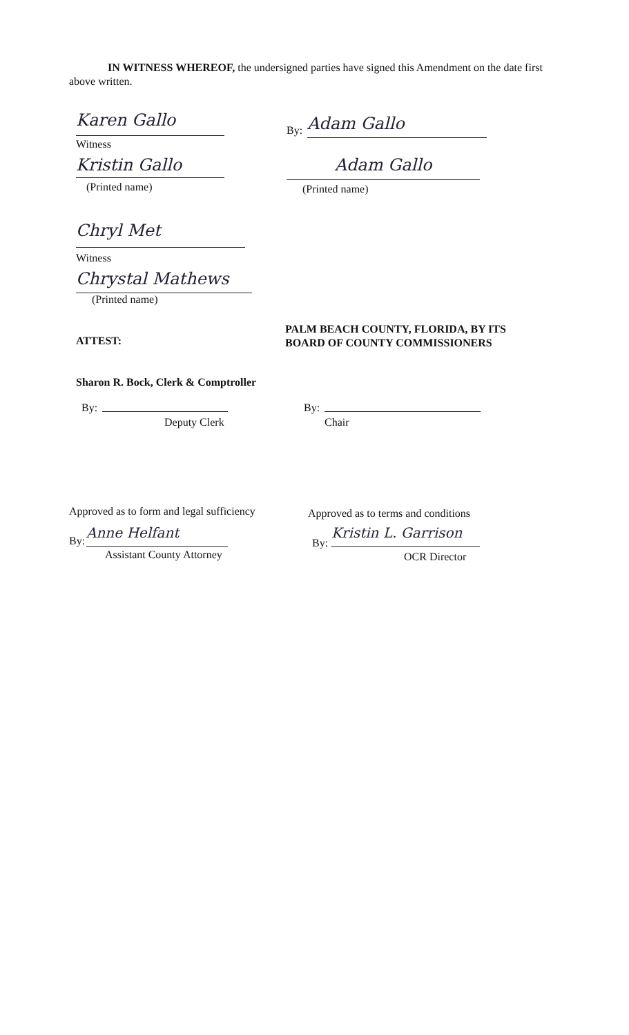IN WITNESS WHEREOF, the undersigned parties have signed this Amendment on the date first above written.
Karen Gallo
Witness
Kristin Gallo
(Printed name)
By: Adam Gallo
Adam Gallo
(Printed name)
Chryl Met
Witness
Chrystal Mathews
(Printed name)
ATTEST:
PALM BEACH COUNTY, FLORIDA, BY ITS
BOARD OF COUNTY COMMISSIONERS
Sharon R. Bock, Clerk & Comptroller
By:
Deputy Clerk
By:
Chair
Approved as to form and legal sufficiency
By:
Anne Helfant
Assistant County Attorney
Approved as to terms and conditions
By:
Kristin L. Garrison
OCR Director